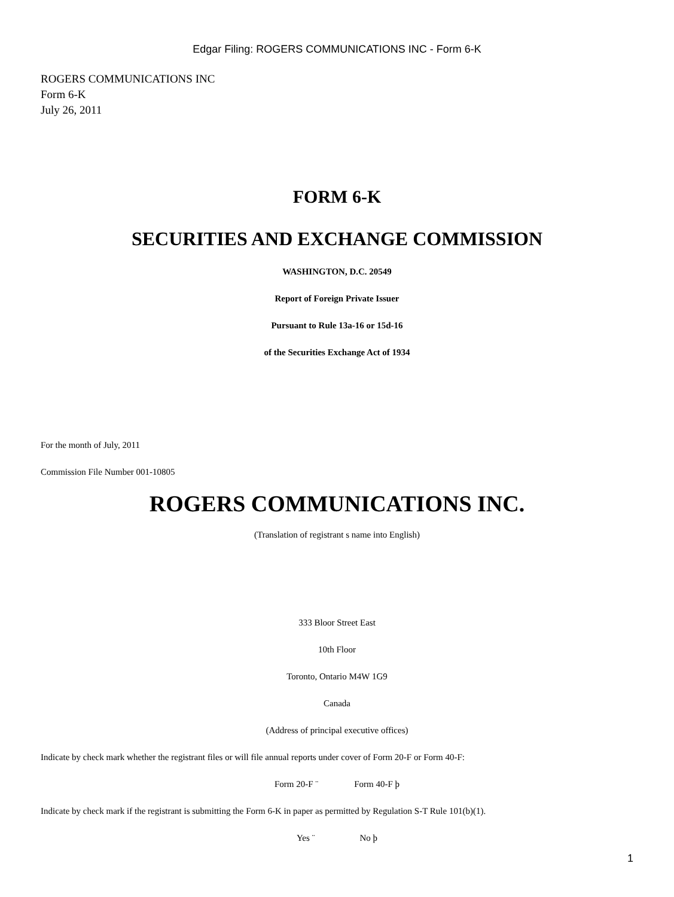Edgar Filing: ROGERS COMMUNICATIONS INC - Form 6-K
ROGERS COMMUNICATIONS INC
Form 6-K
July 26, 2011
FORM 6-K
SECURITIES AND EXCHANGE COMMISSION
WASHINGTON, D.C. 20549
Report of Foreign Private Issuer
Pursuant to Rule 13a-16 or 15d-16
of the Securities Exchange Act of 1934
For the month of July, 2011
Commission File Number 001-10805
ROGERS COMMUNICATIONS INC.
(Translation of registrant s name into English)
333 Bloor Street East
10th Floor
Toronto, Ontario M4W 1G9
Canada
(Address of principal executive offices)
Indicate by check mark whether the registrant files or will file annual reports under cover of Form 20-F or Form 40-F:
Form 20-F ¨ Form 40-F þ
Indicate by check mark if the registrant is submitting the Form 6-K in paper as permitted by Regulation S-T Rule 101(b)(1).
Yes ¨ No þ
1